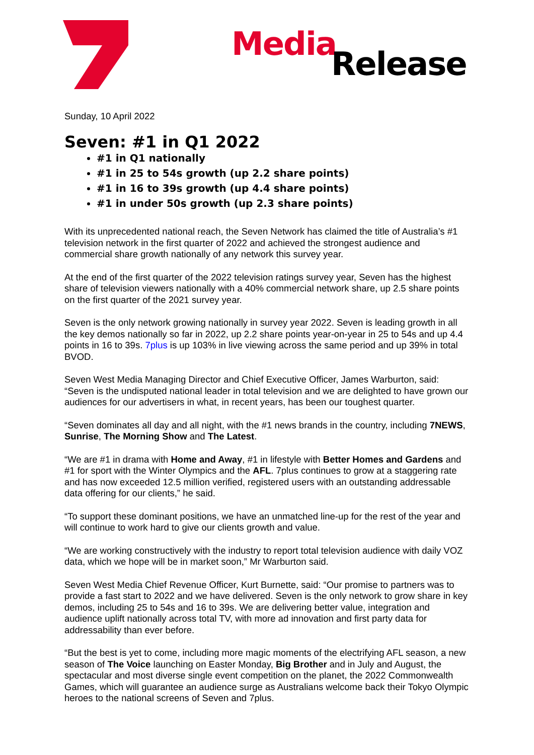Media Release
Sunday, 10 April 2022
Seven: #1 in Q1 2022
#1 in Q1 nationally
#1 in 25 to 54s growth (up 2.2 share points)
#1 in 16 to 39s growth (up 4.4 share points)
#1 in under 50s growth (up 2.3 share points)
With its unprecedented national reach, the Seven Network has claimed the title of Australia’s #1 television network in the first quarter of 2022 and achieved the strongest audience and commercial share growth nationally of any network this survey year.
At the end of the first quarter of the 2022 television ratings survey year, Seven has the highest share of television viewers nationally with a 40% commercial network share, up 2.5 share points on the first quarter of the 2021 survey year.
Seven is the only network growing nationally in survey year 2022. Seven is leading growth in all the key demos nationally so far in 2022, up 2.2 share points year-on-year in 25 to 54s and up 4.4 points in 16 to 39s. 7plus is up 103% in live viewing across the same period and up 39% in total BVOD.
Seven West Media Managing Director and Chief Executive Officer, James Warburton, said: “Seven is the undisputed national leader in total television and we are delighted to have grown our audiences for our advertisers in what, in recent years, has been our toughest quarter.
“Seven dominates all day and all night, with the #1 news brands in the country, including 7NEWS, Sunrise, The Morning Show and The Latest.
“We are #1 in drama with Home and Away, #1 in lifestyle with Better Homes and Gardens and #1 for sport with the Winter Olympics and the AFL. 7plus continues to grow at a staggering rate and has now exceeded 12.5 million verified, registered users with an outstanding addressable data offering for our clients,” he said.
“To support these dominant positions, we have an unmatched line-up for the rest of the year and will continue to work hard to give our clients growth and value.
“We are working constructively with the industry to report total television audience with daily VOZ data, which we hope will be in market soon,” Mr Warburton said.
Seven West Media Chief Revenue Officer, Kurt Burnette, said: “Our promise to partners was to provide a fast start to 2022 and we have delivered. Seven is the only network to grow share in key demos, including 25 to 54s and 16 to 39s. We are delivering better value, integration and audience uplift nationally across total TV, with more ad innovation and first party data for addressability than ever before.
“But the best is yet to come, including more magic moments of the electrifying AFL season, a new season of The Voice launching on Easter Monday, Big Brother and in July and August, the spectacular and most diverse single event competition on the planet, the 2022 Commonwealth Games, which will guarantee an audience surge as Australians welcome back their Tokyo Olympic heroes to the national screens of Seven and 7plus.